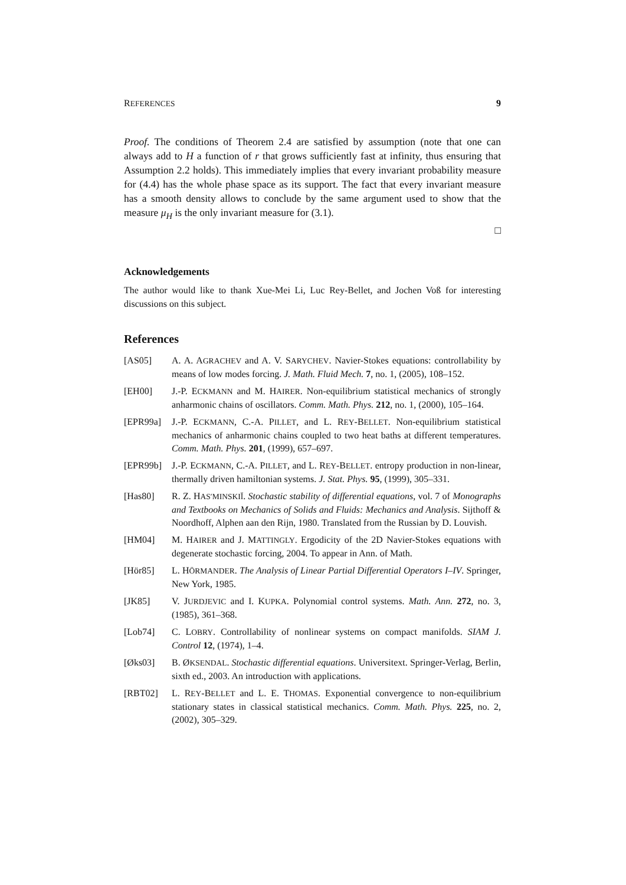REFERENCES 9
Proof. The conditions of Theorem 2.4 are satisfied by assumption (note that one can always add to H a function of r that grows sufficiently fast at infinity, thus ensuring that Assumption 2.2 holds). This immediately implies that every invariant probability measure for (4.4) has the whole phase space as its support. The fact that every invariant measure has a smooth density allows to conclude by the same argument used to show that the measure μ<sub>H</sub> is the only invariant measure for (3.1).
□
Acknowledgements
The author would like to thank Xue-Mei Li, Luc Rey-Bellet, and Jochen Voß for interesting discussions on this subject.
References
[AS05] A. A. AGRACHEV and A. V. SARYCHEV. Navier-Stokes equations: controllability by means of low modes forcing. J. Math. Fluid Mech. 7, no. 1, (2005), 108–152.
[EH00] J.-P. ECKMANN and M. HAIRER. Non-equilibrium statistical mechanics of strongly anharmonic chains of oscillators. Comm. Math. Phys. 212, no. 1, (2000), 105–164.
[EPR99a] J.-P. ECKMANN, C.-A. PILLET, and L. REY-BELLET. Non-equilibrium statistical mechanics of anharmonic chains coupled to two heat baths at different temperatures. Comm. Math. Phys. 201, (1999), 657–697.
[EPR99b] J.-P. ECKMANN, C.-A. PILLET, and L. REY-BELLET. entropy production in non-linear, thermally driven hamiltonian systems. J. Stat. Phys. 95, (1999), 305–331.
[Has80] R. Z. HAS′MINSKIĬ. Stochastic stability of differential equations, vol. 7 of Monographs and Textbooks on Mechanics of Solids and Fluids: Mechanics and Analysis. Sijthoff & Noordhoff, Alphen aan den Rijn, 1980. Translated from the Russian by D. Louvish.
[HM04] M. HAIRER and J. MATTINGLY. Ergodicity of the 2D Navier-Stokes equations with degenerate stochastic forcing, 2004. To appear in Ann. of Math.
[Hör85] L. HÖRMANDER. The Analysis of Linear Partial Differential Operators I–IV. Springer, New York, 1985.
[JK85] V. JURDJEVIC and I. KUPKA. Polynomial control systems. Math. Ann. 272, no. 3, (1985), 361–368.
[Lob74] C. LOBRY. Controllability of nonlinear systems on compact manifolds. SIAM J. Control 12, (1974), 1–4.
[Øks03] B. ØKSENDAL. Stochastic differential equations. Universitext. Springer-Verlag, Berlin, sixth ed., 2003. An introduction with applications.
[RBT02] L. REY-BELLET and L. E. THOMAS. Exponential convergence to non-equilibrium stationary states in classical statistical mechanics. Comm. Math. Phys. 225, no. 2, (2002), 305–329.